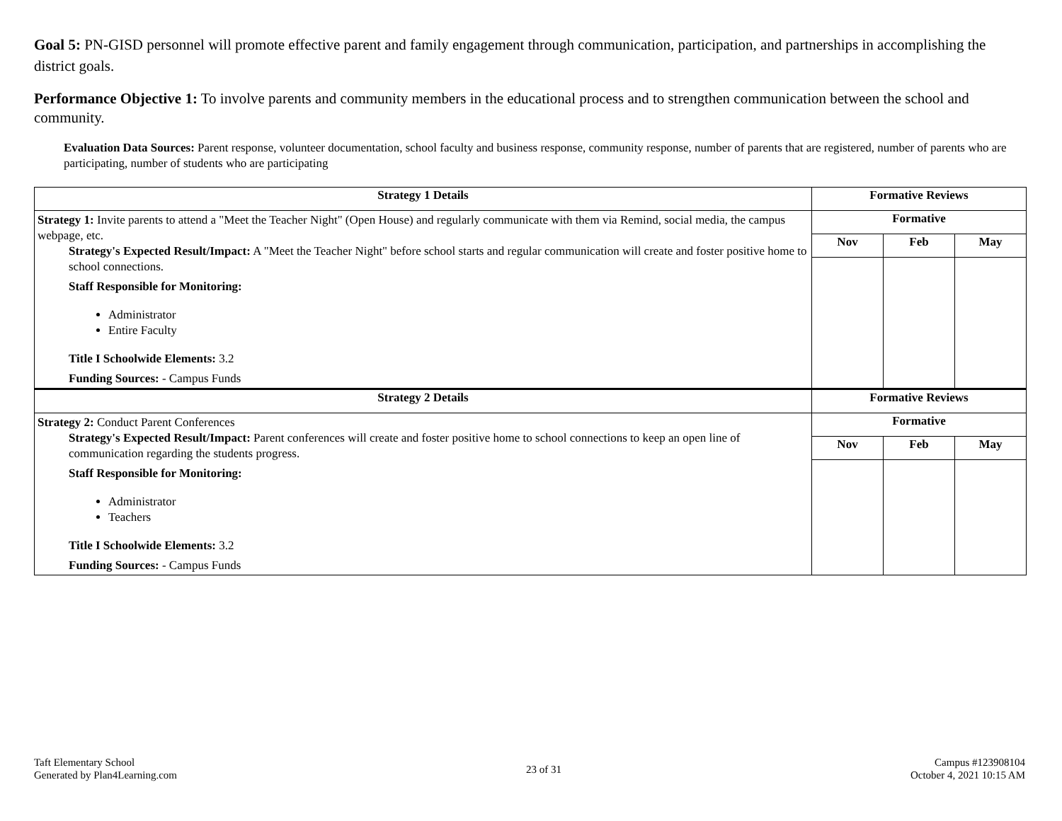Goal 5: PN-GISD personnel will promote effective parent and family engagement through communication, participation, and partnerships in accomplishing the district goals.
Performance Objective 1: To involve parents and community members in the educational process and to strengthen communication between the school and community.
Evaluation Data Sources: Parent response, volunteer documentation, school faculty and business response, community response, number of parents that are registered, number of parents who are participating, number of students who are participating
| Strategy 1 Details | Formative Reviews | | |
| --- | --- | --- | --- |
| Strategy 1: Invite parents to attend a "Meet the Teacher Night" (Open House) and regularly communicate with them via Remind, social media, the campus webpage, etc. Strategy's Expected Result/Impact: A "Meet the Teacher Night" before school starts and regular communication will create and foster positive home to school connections. Staff Responsible for Monitoring: Administrator Entire Faculty Title I Schoolwide Elements: 3.2 Funding Sources: - Campus Funds | Formative | | |
| | Nov | Feb | May |
| Strategy 2 Details | Formative Reviews | | |
| Strategy 2: Conduct Parent Conferences Strategy's Expected Result/Impact: Parent conferences will create and foster positive home to school connections to keep an open line of communication regarding the students progress. Staff Responsible for Monitoring: Administrator Teachers Title I Schoolwide Elements: 3.2 Funding Sources: - Campus Funds | Formative | | |
| | Nov | Feb | May |
Taft Elementary School
Generated by Plan4Learning.com
23 of 31
Campus #123908104
October 4, 2021 10:15 AM